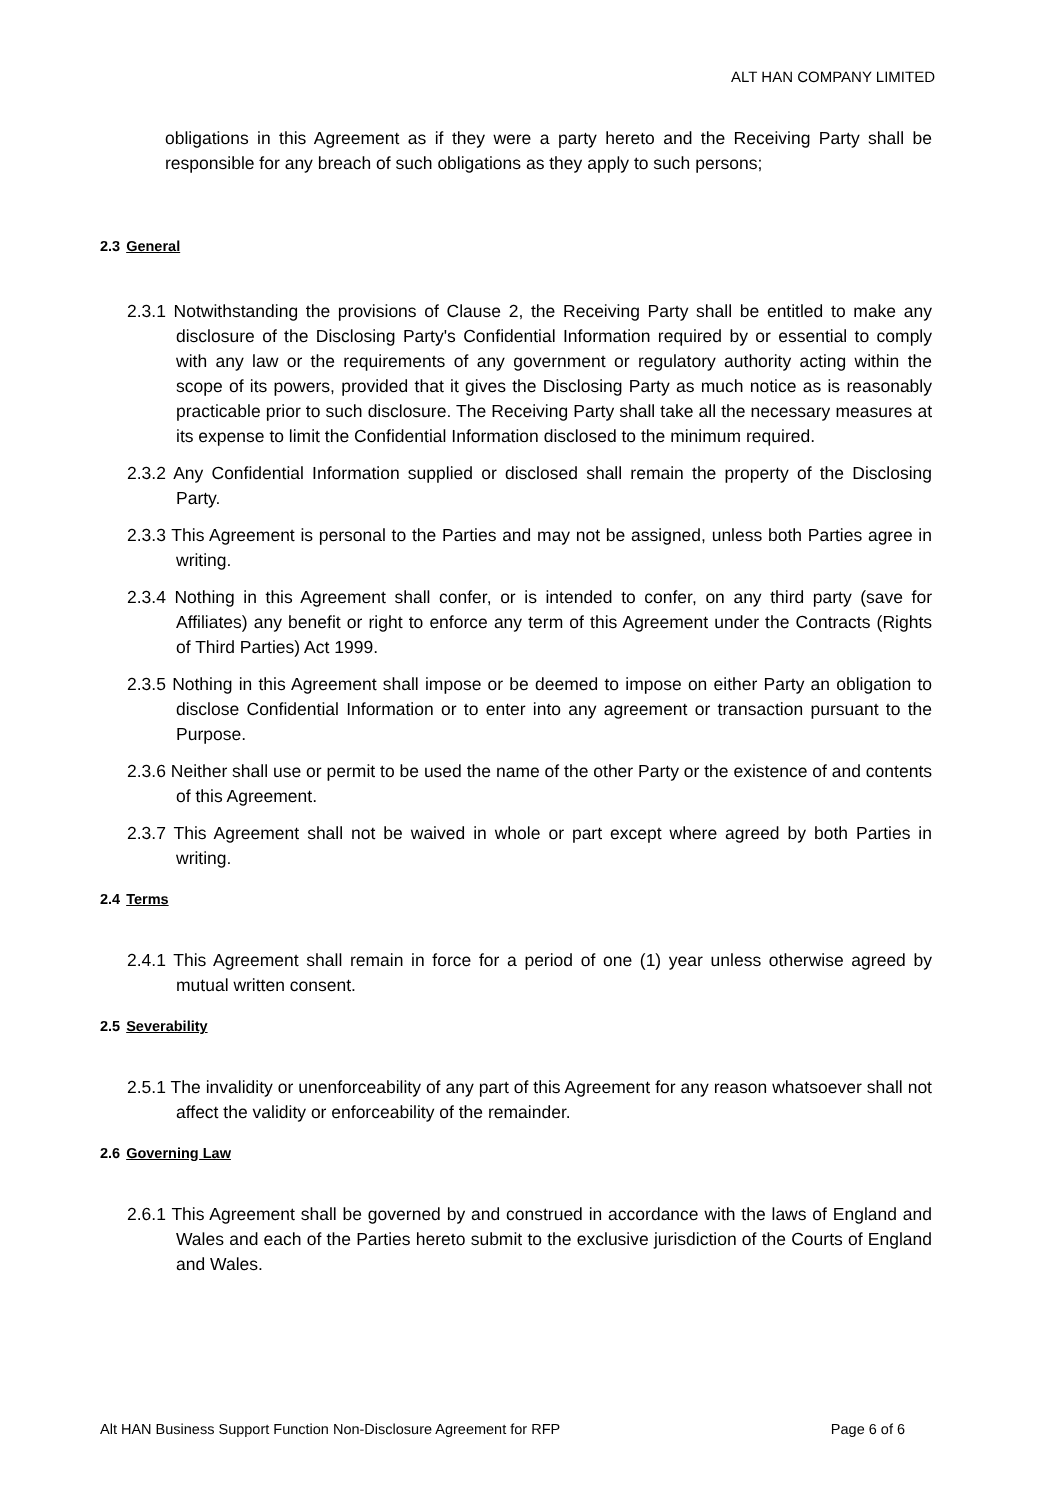ALT HAN COMPANY LIMITED
obligations in this Agreement as if they were a party hereto and the Receiving Party shall be responsible for any breach of such obligations as they apply to such persons;
2.3 General
2.3.1 Notwithstanding the provisions of Clause 2, the Receiving Party shall be entitled to make any disclosure of the Disclosing Party's Confidential Information required by or essential to comply with any law or the requirements of any government or regulatory authority acting within the scope of its powers, provided that it gives the Disclosing Party as much notice as is reasonably practicable prior to such disclosure. The Receiving Party shall take all the necessary measures at its expense to limit the Confidential Information disclosed to the minimum required.
2.3.2 Any Confidential Information supplied or disclosed shall remain the property of the Disclosing Party.
2.3.3 This Agreement is personal to the Parties and may not be assigned, unless both Parties agree in writing.
2.3.4 Nothing in this Agreement shall confer, or is intended to confer, on any third party (save for Affiliates) any benefit or right to enforce any term of this Agreement under the Contracts (Rights of Third Parties) Act 1999.
2.3.5 Nothing in this Agreement shall impose or be deemed to impose on either Party an obligation to disclose Confidential Information or to enter into any agreement or transaction pursuant to the Purpose.
2.3.6 Neither shall use or permit to be used the name of the other Party or the existence of and contents of this Agreement.
2.3.7 This Agreement shall not be waived in whole or part except where agreed by both Parties in writing.
2.4 Terms
2.4.1 This Agreement shall remain in force for a period of one (1) year unless otherwise agreed by mutual written consent.
2.5 Severability
2.5.1 The invalidity or unenforceability of any part of this Agreement for any reason whatsoever shall not affect the validity or enforceability of the remainder.
2.6 Governing Law
2.6.1 This Agreement shall be governed by and construed in accordance with the laws of England and Wales and each of the Parties hereto submit to the exclusive jurisdiction of the Courts of England and Wales.
Alt HAN Business Support Function Non-Disclosure Agreement for RFP Page 6 of 6